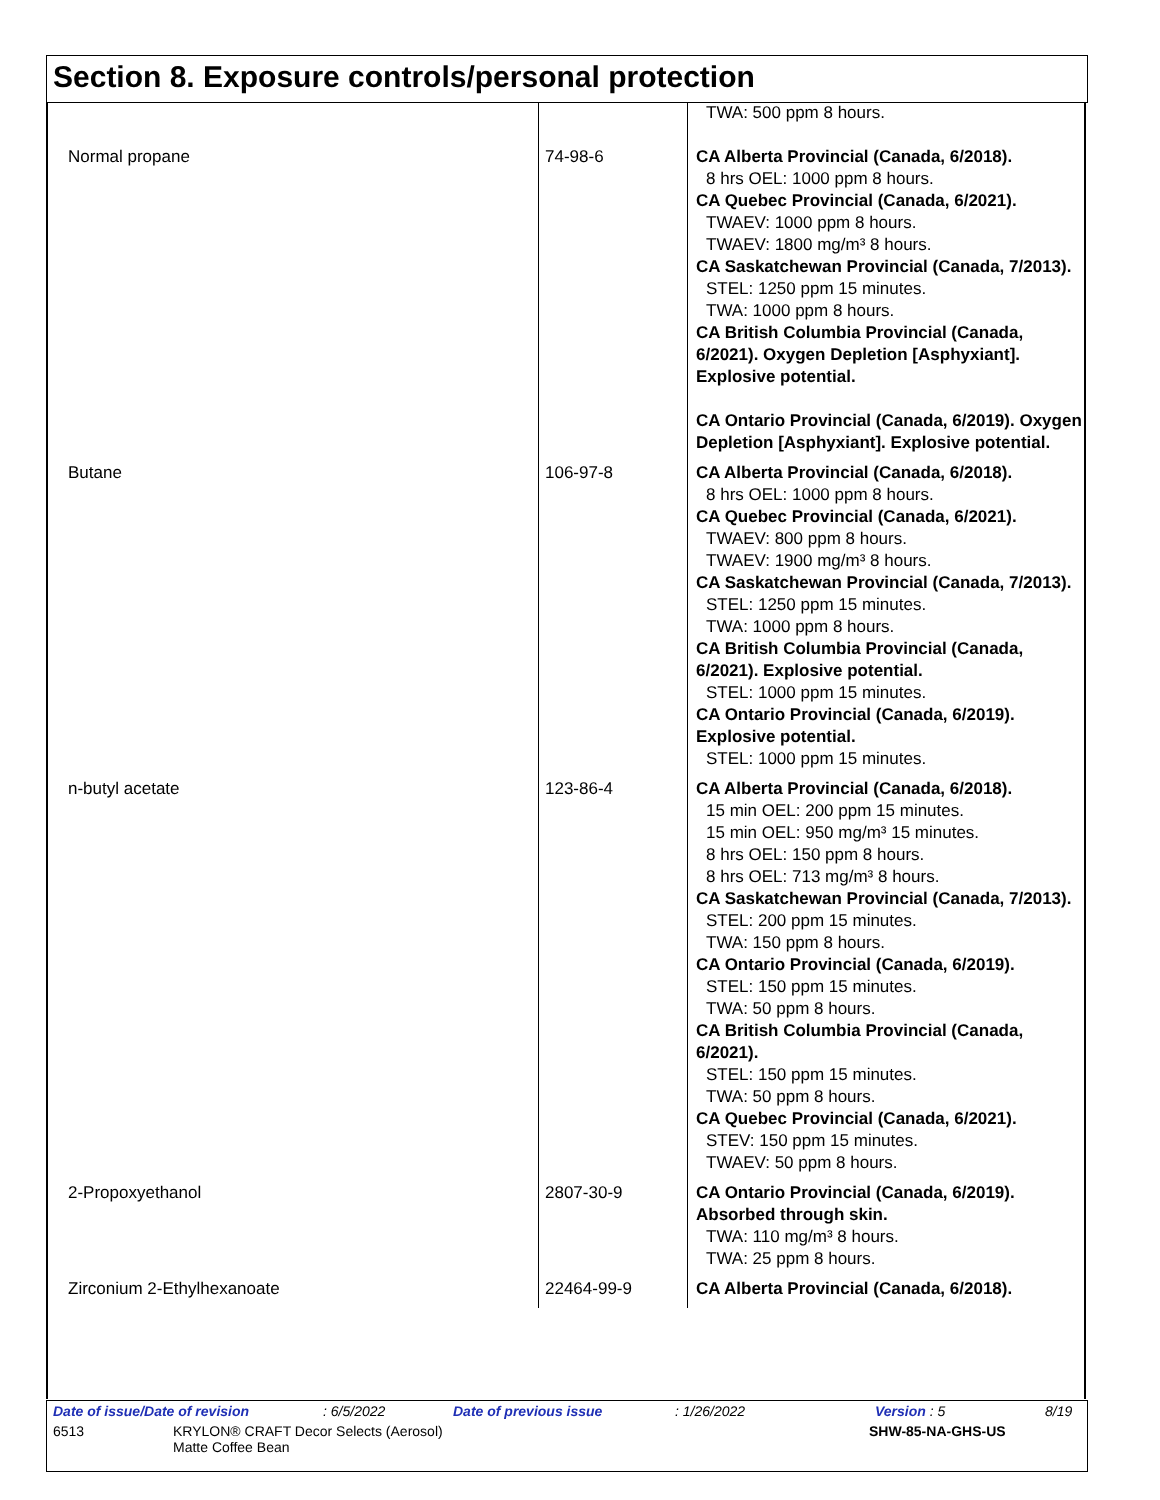Section 8. Exposure controls/personal protection
| | | TWA: 500 ppm 8 hours. |
| Normal propane | 74-98-6 | CA Alberta Provincial (Canada, 6/2018). 8 hrs OEL: 1000 ppm 8 hours. CA Quebec Provincial (Canada, 6/2021). TWAEV: 1000 ppm 8 hours. TWAEV: 1800 mg/m³ 8 hours. CA Saskatchewan Provincial (Canada, 7/2013). STEL: 1250 ppm 15 minutes. TWA: 1000 ppm 8 hours. CA British Columbia Provincial (Canada, 6/2021). Oxygen Depletion [Asphyxiant]. Explosive potential. CA Ontario Provincial (Canada, 6/2019). Oxygen Depletion [Asphyxiant]. Explosive potential. |
| Butane | 106-97-8 | CA Alberta Provincial (Canada, 6/2018). 8 hrs OEL: 1000 ppm 8 hours. CA Quebec Provincial (Canada, 6/2021). TWAEV: 800 ppm 8 hours. TWAEV: 1900 mg/m³ 8 hours. CA Saskatchewan Provincial (Canada, 7/2013). STEL: 1250 ppm 15 minutes. TWA: 1000 ppm 8 hours. CA British Columbia Provincial (Canada, 6/2021). Explosive potential. STEL: 1000 ppm 15 minutes. CA Ontario Provincial (Canada, 6/2019). Explosive potential. STEL: 1000 ppm 15 minutes. |
| n-butyl acetate | 123-86-4 | CA Alberta Provincial (Canada, 6/2018). 15 min OEL: 200 ppm 15 minutes. 15 min OEL: 950 mg/m³ 15 minutes. 8 hrs OEL: 150 ppm 8 hours. 8 hrs OEL: 713 mg/m³ 8 hours. CA Saskatchewan Provincial (Canada, 7/2013). STEL: 200 ppm 15 minutes. TWA: 150 ppm 8 hours. CA Ontario Provincial (Canada, 6/2019). STEL: 150 ppm 15 minutes. TWA: 50 ppm 8 hours. CA British Columbia Provincial (Canada, 6/2021). STEL: 150 ppm 15 minutes. TWA: 50 ppm 8 hours. CA Quebec Provincial (Canada, 6/2021). STEV: 150 ppm 15 minutes. TWAEV: 50 ppm 8 hours. |
| 2-Propoxyethanol | 2807-30-9 | CA Ontario Provincial (Canada, 6/2019). Absorbed through skin. TWA: 110 mg/m³ 8 hours. TWA: 25 ppm 8 hours. |
| Zirconium 2-Ethylhexanoate | 22464-99-9 | CA Alberta Provincial (Canada, 6/2018). |
Date of issue/Date of revision: 6/5/2022 Date of previous issue: 1/26/2022 Version : 5 8/19
6513 KRYLON® CRAFT Decor Selects (Aerosol)
Matte Coffee Bean SHW-85-NA-GHS-US